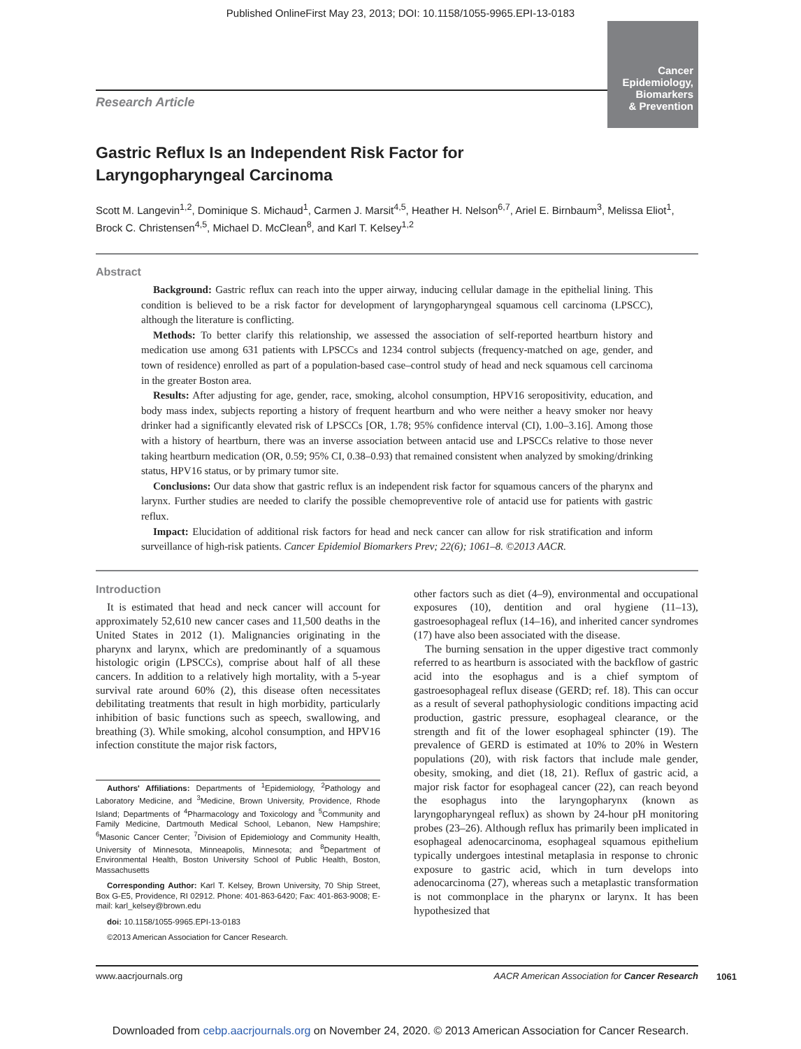Published OnlineFirst May 23, 2013; DOI: 10.1158/1055-9965.EPI-13-0183
Cancer
Epidemiology,
Biomarkers
& Prevention
Research Article
Gastric Reflux Is an Independent Risk Factor for
Laryngopharyngeal Carcinoma
Scott M. Langevin<sup>1,2</sup>, Dominique S. Michaud<sup>1</sup>, Carmen J. Marsit<sup>4,5</sup>, Heather H. Nelson<sup>6,7</sup>, Ariel E. Birnbaum<sup>3</sup>, Melissa Eliot<sup>1</sup>, Brock C. Christensen<sup>4,5</sup>, Michael D. McClean<sup>8</sup>, and Karl T. Kelsey<sup>1,2</sup>
Abstract
Background: Gastric reflux can reach into the upper airway, inducing cellular damage in the epithelial lining. This condition is believed to be a risk factor for development of laryngopharyngeal squamous cell carcinoma (LPSCC), although the literature is conflicting.
Methods: To better clarify this relationship, we assessed the association of self-reported heartburn history and medication use among 631 patients with LPSCCs and 1234 control subjects (frequency-matched on age, gender, and town of residence) enrolled as part of a population-based case–control study of head and neck squamous cell carcinoma in the greater Boston area.
Results: After adjusting for age, gender, race, smoking, alcohol consumption, HPV16 seropositivity, education, and body mass index, subjects reporting a history of frequent heartburn and who were neither a heavy smoker nor heavy drinker had a significantly elevated risk of LPSCCs [OR, 1.78; 95% confidence interval (CI), 1.00–3.16]. Among those with a history of heartburn, there was an inverse association between antacid use and LPSCCs relative to those never taking heartburn medication (OR, 0.59; 95% CI, 0.38–0.93) that remained consistent when analyzed by smoking/drinking status, HPV16 status, or by primary tumor site.
Conclusions: Our data show that gastric reflux is an independent risk factor for squamous cancers of the pharynx and larynx. Further studies are needed to clarify the possible chemopreventive role of antacid use for patients with gastric reflux.
Impact: Elucidation of additional risk factors for head and neck cancer can allow for risk stratification and inform surveillance of high-risk patients. Cancer Epidemiol Biomarkers Prev; 22(6); 1061–8. ©2013 AACR.
Introduction
It is estimated that head and neck cancer will account for approximately 52,610 new cancer cases and 11,500 deaths in the United States in 2012 (1). Malignancies originating in the pharynx and larynx, which are predominantly of a squamous histologic origin (LPSCCs), comprise about half of all these cancers. In addition to a relatively high mortality, with a 5-year survival rate around 60% (2), this disease often necessitates debilitating treatments that result in high morbidity, particularly inhibition of basic functions such as speech, swallowing, and breathing (3). While smoking, alcohol consumption, and HPV16 infection constitute the major risk factors,
Authors' Affiliations: Departments of <sup>1</sup>Epidemiology, <sup>2</sup>Pathology and Laboratory Medicine, and <sup>3</sup>Medicine, Brown University, Providence, Rhode Island; Departments of <sup>4</sup>Pharmacology and Toxicology and <sup>5</sup>Community and Family Medicine, Dartmouth Medical School, Lebanon, New Hampshire; <sup>6</sup>Masonic Cancer Center; <sup>7</sup>Division of Epidemiology and Community Health, University of Minnesota, Minneapolis, Minnesota; and <sup>8</sup>Department of Environmental Health, Boston University School of Public Health, Boston, Massachusetts
Corresponding Author: Karl T. Kelsey, Brown University, 70 Ship Street, Box G-E5, Providence, RI 02912. Phone: 401-863-6420; Fax: 401-863-9008; E-mail: karl_kelsey@brown.edu
doi: 10.1158/1055-9965.EPI-13-0183
©2013 American Association for Cancer Research.
other factors such as diet (4–9), environmental and occupational exposures (10), dentition and oral hygiene (11–13), gastroesophageal reflux (14–16), and inherited cancer syndromes (17) have also been associated with the disease.
The burning sensation in the upper digestive tract commonly referred to as heartburn is associated with the backflow of gastric acid into the esophagus and is a chief symptom of gastroesophageal reflux disease (GERD; ref. 18). This can occur as a result of several pathophysiologic conditions impacting acid production, gastric pressure, esophageal clearance, or the strength and fit of the lower esophageal sphincter (19). The prevalence of GERD is estimated at 10% to 20% in Western populations (20), with risk factors that include male gender, obesity, smoking, and diet (18, 21). Reflux of gastric acid, a major risk factor for esophageal cancer (22), can reach beyond the esophagus into the laryngopharynx (known as laryngopharyngeal reflux) as shown by 24-hour pH monitoring probes (23–26). Although reflux has primarily been implicated in esophageal adenocarcinoma, esophageal squamous epithelium typically undergoes intestinal metaplasia in response to chronic exposure to gastric acid, which in turn develops into adenocarcinoma (27), whereas such a metaplastic transformation is not commonplace in the pharynx or larynx. It has been hypothesized that
www.aacrjournals.org AACR American Association for Cancer Research
1061
Downloaded from cebp.aacrjournals.org on November 24, 2020. © 2013 American Association for Cancer Research.